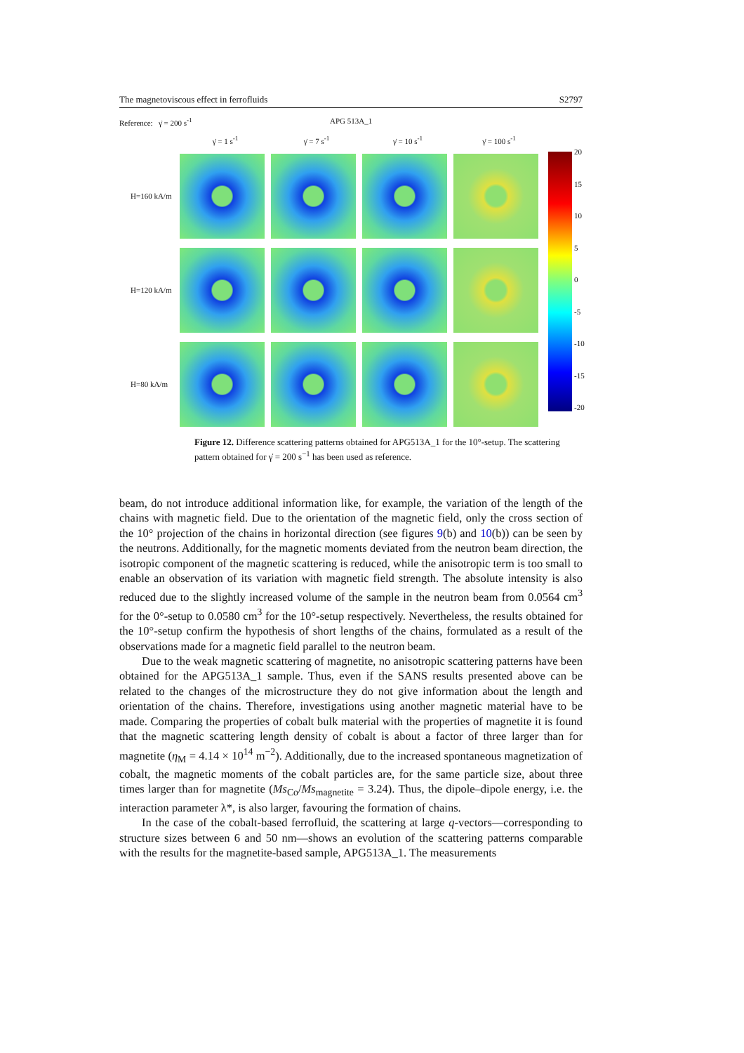The magnetoviscous effect in ferrofluids S2797
Reference: γ̇ = 200 s<sup>-1</sup> APG 513A_1
γ̇ = 1 s<sup>-1</sup> γ̇ = 7 s<sup>-1</sup> γ̇ = 10 s<sup>-1</sup> γ̇ = 100 s<sup>-1</sup>
H=160 kA/m
H=120 kA/m
H=80 kA/m
20
15
10
5
0
-5
-10
-15
-20
Figure 12. Difference scattering patterns obtained for APG513A_1 for the 10°-setup. The scattering pattern obtained for γ̇ = 200 s<sup>−1</sup> has been used as reference.
beam, do not introduce additional information like, for example, the variation of the length of the chains with magnetic field. Due to the orientation of the magnetic field, only the cross section of the 10° projection of the chains in horizontal direction (see figures 9(b) and 10(b)) can be seen by the neutrons. Additionally, for the magnetic moments deviated from the neutron beam direction, the isotropic component of the magnetic scattering is reduced, while the anisotropic term is too small to enable an observation of its variation with magnetic field strength. The absolute intensity is also reduced due to the slightly increased volume of the sample in the neutron beam from 0.0564 cm<sup>3</sup> for the 0°-setup to 0.0580 cm<sup>3</sup> for the 10°-setup respectively. Nevertheless, the results obtained for the 10°-setup confirm the hypothesis of short lengths of the chains, formulated as a result of the observations made for a magnetic field parallel to the neutron beam.
Due to the weak magnetic scattering of magnetite, no anisotropic scattering patterns have been obtained for the APG513A_1 sample. Thus, even if the SANS results presented above can be related to the changes of the microstructure they do not give information about the length and orientation of the chains. Therefore, investigations using another magnetic material have to be made. Comparing the properties of cobalt bulk material with the properties of magnetite it is found that the magnetic scattering length density of cobalt is about a factor of three larger than for magnetite (η<sub>M</sub> = 4.14 × 10<sup>14</sup> m<sup>−2</sup>). Additionally, due to the increased spontaneous magnetization of cobalt, the magnetic moments of the cobalt particles are, for the same particle size, about three times larger than for magnetite (Ms<sub>Co</sub>/Ms<sub>magnetite</sub> = 3.24). Thus, the dipole–dipole energy, i.e. the interaction parameter λ*, is also larger, favouring the formation of chains.
In the case of the cobalt-based ferrofluid, the scattering at large q-vectors—corresponding to structure sizes between 6 and 50 nm—shows an evolution of the scattering patterns comparable with the results for the magnetite-based sample, APG513A_1. The measurements